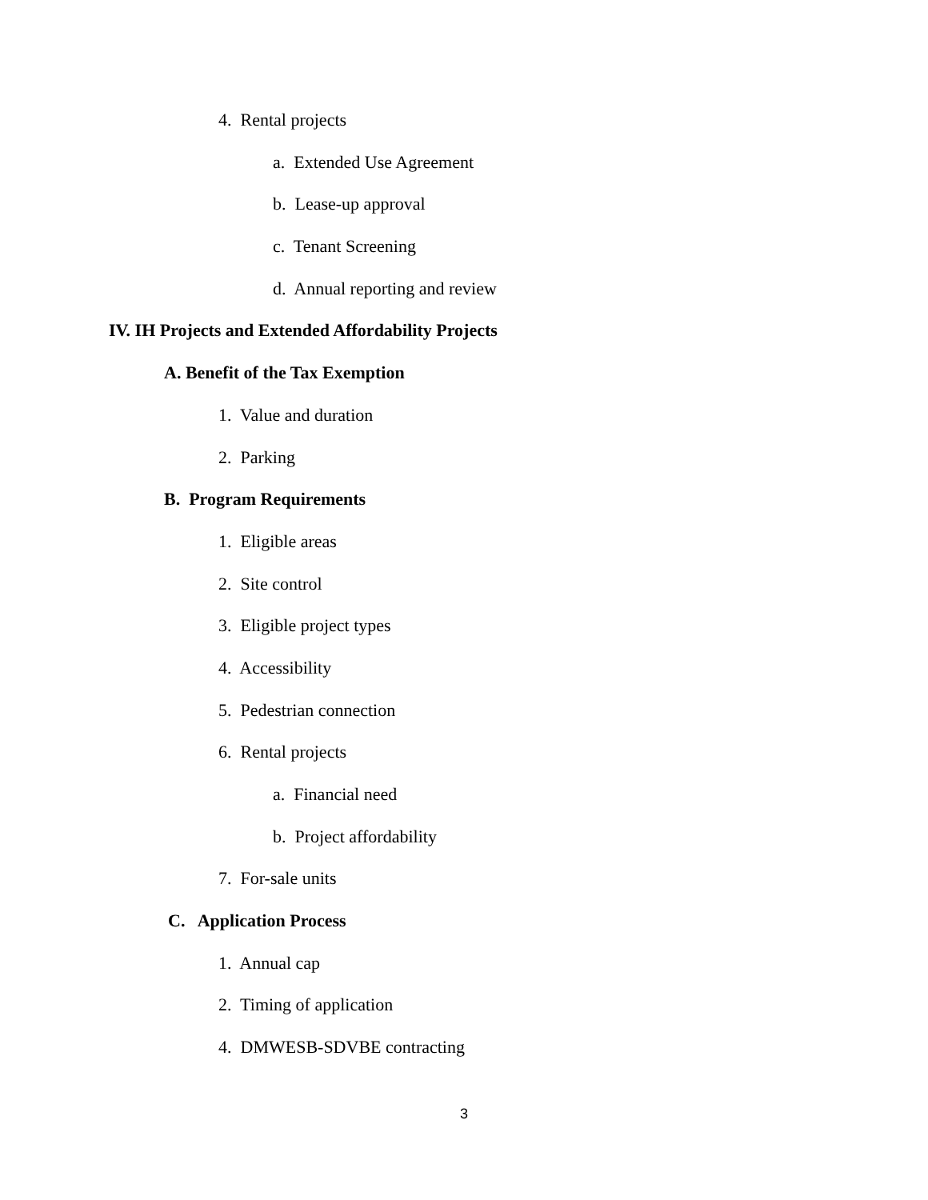4. Rental projects
a. Extended Use Agreement
b. Lease-up approval
c. Tenant Screening
d. Annual reporting and review
IV. IH Projects and Extended Affordability Projects
A. Benefit of the Tax Exemption
1. Value and duration
2. Parking
B. Program Requirements
1. Eligible areas
2. Site control
3. Eligible project types
4. Accessibility
5. Pedestrian connection
6. Rental projects
a. Financial need
b. Project affordability
7. For-sale units
C. Application Process
1. Annual cap
2. Timing of application
4. DMWESB-SDVBE contracting
3